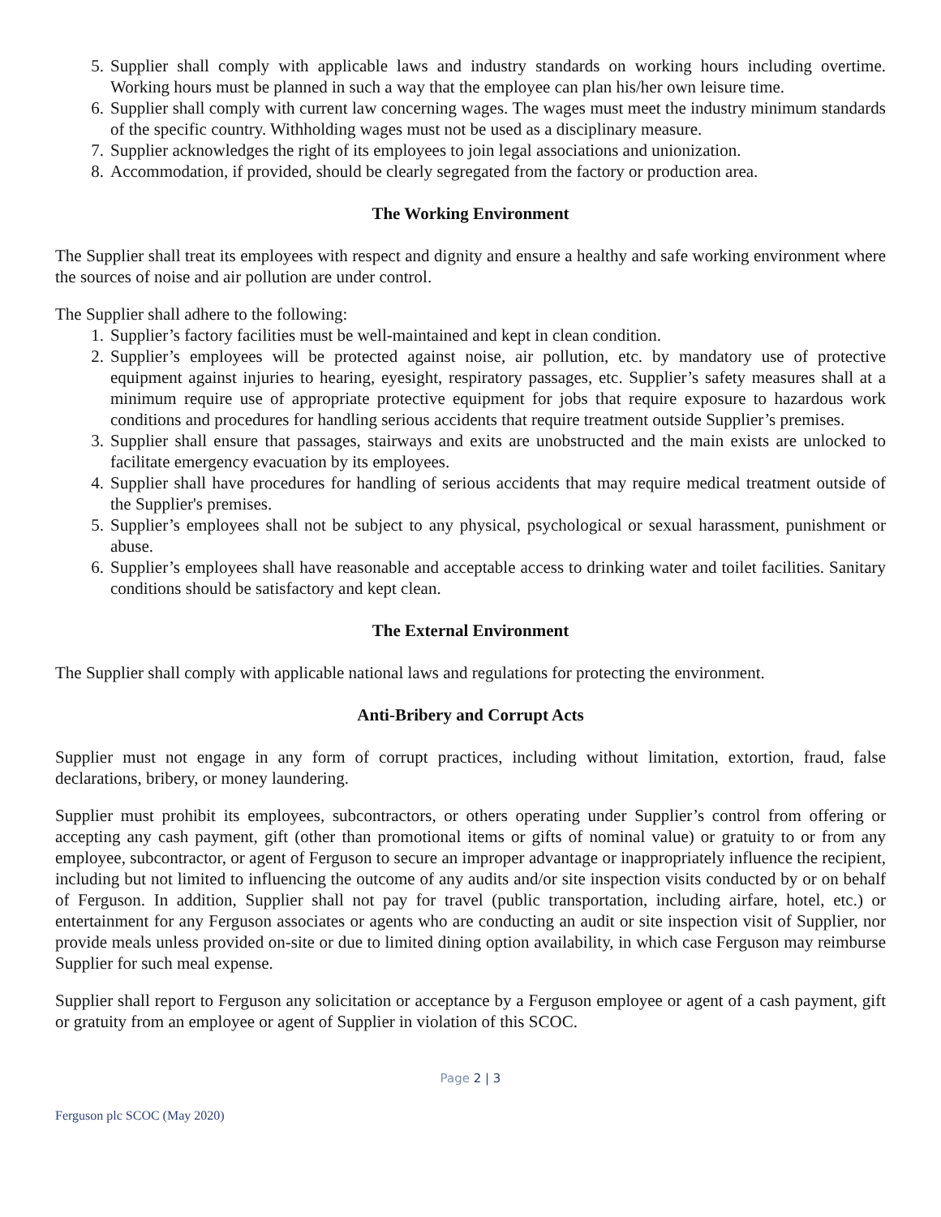5. Supplier shall comply with applicable laws and industry standards on working hours including overtime. Working hours must be planned in such a way that the employee can plan his/her own leisure time.
6. Supplier shall comply with current law concerning wages. The wages must meet the industry minimum standards of the specific country. Withholding wages must not be used as a disciplinary measure.
7. Supplier acknowledges the right of its employees to join legal associations and unionization.
8. Accommodation, if provided, should be clearly segregated from the factory or production area.
The Working Environment
The Supplier shall treat its employees with respect and dignity and ensure a healthy and safe working environment where the sources of noise and air pollution are under control.
The Supplier shall adhere to the following:
1. Supplier’s factory facilities must be well-maintained and kept in clean condition.
2. Supplier’s employees will be protected against noise, air pollution, etc. by mandatory use of protective equipment against injuries to hearing, eyesight, respiratory passages, etc. Supplier’s safety measures shall at a minimum require use of appropriate protective equipment for jobs that require exposure to hazardous work conditions and procedures for handling serious accidents that require treatment outside Supplier’s premises.
3. Supplier shall ensure that passages, stairways and exits are unobstructed and the main exists are unlocked to facilitate emergency evacuation by its employees.
4. Supplier shall have procedures for handling of serious accidents that may require medical treatment outside of the Supplier's premises.
5. Supplier’s employees shall not be subject to any physical, psychological or sexual harassment, punishment or abuse.
6. Supplier’s employees shall have reasonable and acceptable access to drinking water and toilet facilities. Sanitary conditions should be satisfactory and kept clean.
The External Environment
The Supplier shall comply with applicable national laws and regulations for protecting the environment.
Anti-Bribery and Corrupt Acts
Supplier must not engage in any form of corrupt practices, including without limitation, extortion, fraud, false declarations, bribery, or money laundering.
Supplier must prohibit its employees, subcontractors, or others operating under Supplier’s control from offering or accepting any cash payment, gift (other than promotional items or gifts of nominal value) or gratuity to or from any employee, subcontractor, or agent of Ferguson to secure an improper advantage or inappropriately influence the recipient, including but not limited to influencing the outcome of any audits and/or site inspection visits conducted by or on behalf of Ferguson. In addition, Supplier shall not pay for travel (public transportation, including airfare, hotel, etc.) or entertainment for any Ferguson associates or agents who are conducting an audit or site inspection visit of Supplier, nor provide meals unless provided on-site or due to limited dining option availability, in which case Ferguson may reimburse Supplier for such meal expense.
Supplier shall report to Ferguson any solicitation or acceptance by a Ferguson employee or agent of a cash payment, gift or gratuity from an employee or agent of Supplier in violation of this SCOC.
Page 2 | 3
Ferguson plc SCOC (May 2020)